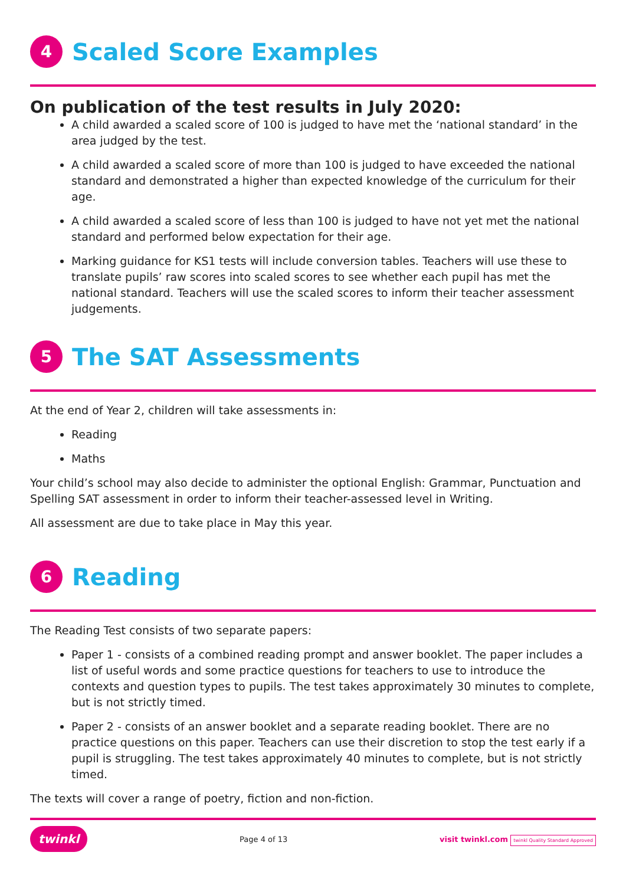4
Scaled Score Examples
On publication of the test results in July 2020:
A child awarded a scaled score of 100 is judged to have met the ‘national standard’ in the area judged by the test.
A child awarded a scaled score of more than 100 is judged to have exceeded the national standard and demonstrated a higher than expected knowledge of the curriculum for their age.
A child awarded a scaled score of less than 100 is judged to have not yet met the national standard and performed below expectation for their age.
Marking guidance for KS1 tests will include conversion tables. Teachers will use these to translate pupils’ raw scores into scaled scores to see whether each pupil has met the national standard. Teachers will use the scaled scores to inform their teacher assessment judgements.
5
The SAT Assessments
At the end of Year 2, children will take assessments in:
Reading
Maths
Your child’s school may also decide to administer the optional English: Grammar, Punctuation and Spelling SAT assessment in order to inform their teacher-assessed level in Writing.
All assessment are due to take place in May this year.
6
Reading
The Reading Test consists of two separate papers:
Paper 1 - consists of a combined reading prompt and answer booklet. The paper includes a list of useful words and some practice questions for teachers to use to introduce the contexts and question types to pupils. The test takes approximately 30 minutes to complete, but is not strictly timed.
Paper 2 - consists of an answer booklet and a separate reading booklet. There are no practice questions on this paper. Teachers can use their discretion to stop the test early if a pupil is struggling. The test takes approximately 40 minutes to complete, but is not strictly timed.
The texts will cover a range of poetry, fiction and non-fiction.
twinkl Page 4 of 13 visit twinkl.com twinkl Quality Standard Approved